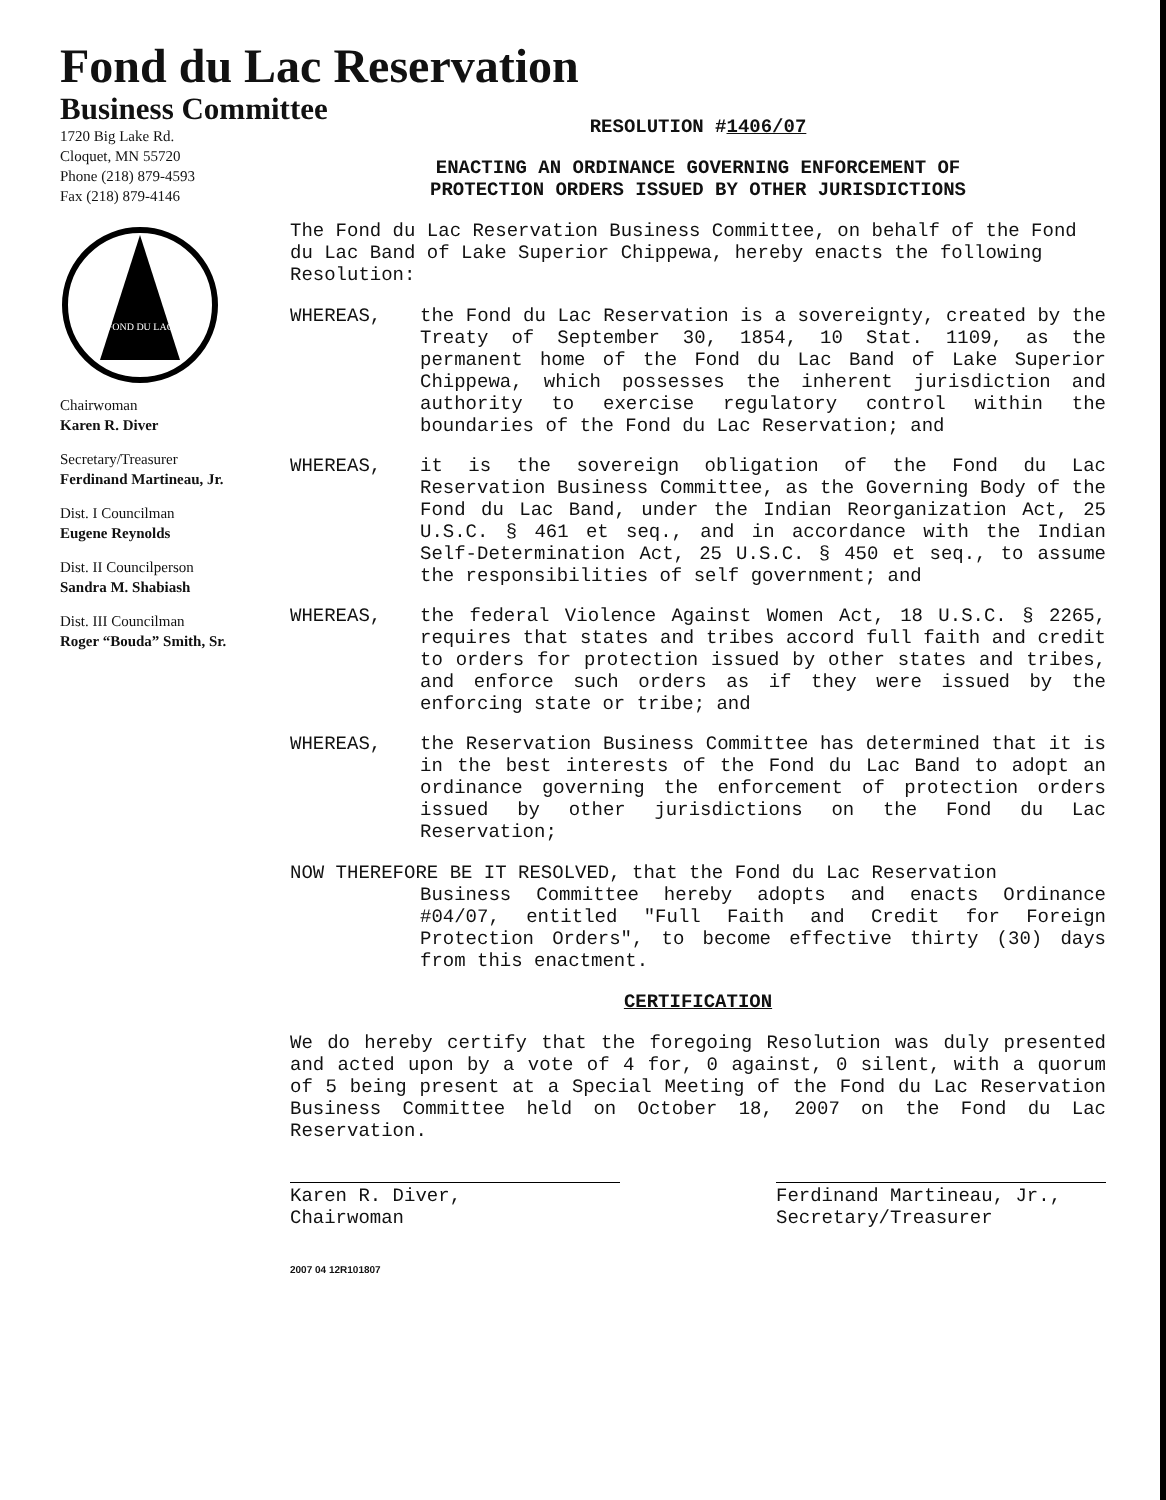Fond du Lac Reservation
Business Committee
1720 Big Lake Rd.
Cloquet, MN 55720
Phone (218) 879-4593
Fax (218) 879-4146
FOND DU LAC
Chairwoman
Karen R. Diver
Secretary/Treasurer
Ferdinand Martineau, Jr.
Dist. I Councilman
Eugene Reynolds
Dist. II Councilperson
Sandra M. Shabiash
Dist. III Councilman
Roger “Bouda” Smith, Sr.
RESOLUTION #1406/07
ENACTING AN ORDINANCE GOVERNING ENFORCEMENT OF
PROTECTION ORDERS ISSUED BY OTHER JURISDICTIONS
The Fond du Lac Reservation Business Committee, on behalf of the Fond du Lac Band of Lake Superior Chippewa, hereby enacts the following Resolution:
WHEREAS, the Fond du Lac Reservation is a sovereignty, created by the Treaty of September 30, 1854, 10 Stat. 1109, as the permanent home of the Fond du Lac Band of Lake Superior Chippewa, which possesses the inherent jurisdiction and authority to exercise regulatory control within the boundaries of the Fond du Lac Reservation; and
WHEREAS, it is the sovereign obligation of the Fond du Lac Reservation Business Committee, as the Governing Body of the Fond du Lac Band, under the Indian Reorganization Act, 25 U.S.C. § 461 et seq., and in accordance with the Indian Self-Determination Act, 25 U.S.C. § 450 et seq., to assume the responsibilities of self government; and
WHEREAS, the federal Violence Against Women Act, 18 U.S.C. § 2265, requires that states and tribes accord full faith and credit to orders for protection issued by other states and tribes, and enforce such orders as if they were issued by the enforcing state or tribe; and
WHEREAS, the Reservation Business Committee has determined that it is in the best interests of the Fond du Lac Band to adopt an ordinance governing the enforcement of protection orders issued by other jurisdictions on the Fond du Lac Reservation;
NOW THEREFORE BE IT RESOLVED, that the Fond du Lac Reservation
Business Committee hereby adopts and enacts Ordinance #04/07, entitled "Full Faith and Credit for Foreign Protection Orders", to become effective thirty (30) days from this enactment.
CERTIFICATION
We do hereby certify that the foregoing Resolution was duly presented and acted upon by a vote of 4 for, 0 against, 0 silent, with a quorum of 5 being present at a Special Meeting of the Fond du Lac Reservation Business Committee held on October 18, 2007 on the Fond du Lac Reservation.
Karen R. Diver,
Chairwoman
Ferdinand Martineau, Jr.,
Secretary/Treasurer
2007 04 12R101807